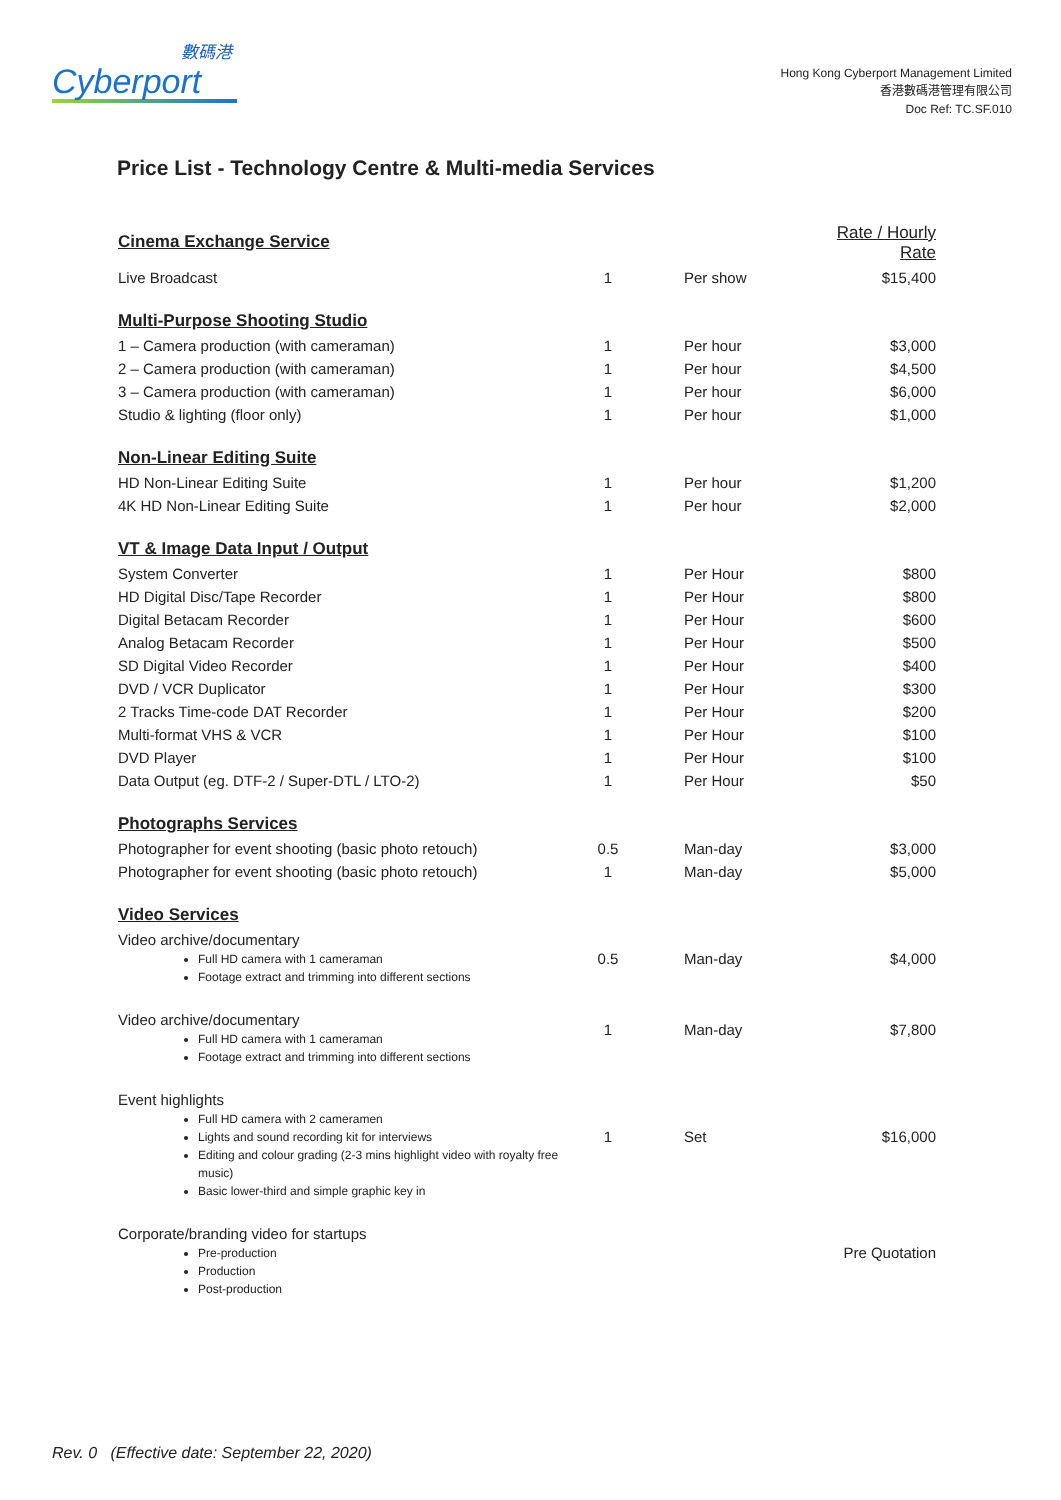數碼港
Cyberport
Hong Kong Cyberport Management Limited
香港數碼港管理有限公司
Doc Ref: TC.SF.010
Price List - Technology Centre & Multi-media Services
| Cinema Exchange Service | | | Rate / Hourly Rate |
| Live Broadcast | 1 | Per show | $15,400 |
| Multi-Purpose Shooting Studio | | | |
| 1 – Camera production (with cameraman) | 1 | Per hour | $3,000 |
| 2 – Camera production (with cameraman) | 1 | Per hour | $4,500 |
| 3 – Camera production (with cameraman) | 1 | Per hour | $6,000 |
| Studio & lighting (floor only) | 1 | Per hour | $1,000 |
| Non-Linear Editing Suite | | | |
| HD Non-Linear Editing Suite | 1 | Per hour | $1,200 |
| 4K HD Non-Linear Editing Suite | 1 | Per hour | $2,000 |
| VT & Image Data Input / Output | | | |
| System Converter | 1 | Per Hour | $800 |
| HD Digital Disc/Tape Recorder | 1 | Per Hour | $800 |
| Digital Betacam Recorder | 1 | Per Hour | $600 |
| Analog Betacam Recorder | 1 | Per Hour | $500 |
| SD Digital Video Recorder | 1 | Per Hour | $400 |
| DVD / VCR Duplicator | 1 | Per Hour | $300 |
| 2 Tracks Time-code DAT Recorder | 1 | Per Hour | $200 |
| Multi-format VHS & VCR | 1 | Per Hour | $100 |
| DVD Player | 1 | Per Hour | $100 |
| Data Output (eg. DTF-2 / Super-DTL / LTO-2) | 1 | Per Hour | $50 |
| Photographs Services | | | |
| Photographer for event shooting (basic photo retouch) | 0.5 | Man-day | $3,000 |
| Photographer for event shooting (basic photo retouch) | 1 | Man-day | $5,000 |
| Video Services | | | |
| Video archive/documentary Full HD camera with 1 cameraman Footage extract and trimming into different sections | 0.5 | Man-day | $4,000 |
| Video archive/documentary Full HD camera with 1 cameraman Footage extract and trimming into different sections | 1 | Man-day | $7,800 |
| Event highlights Full HD camera with 2 cameramen Lights and sound recording kit for interviews Editing and colour grading (2-3 mins highlight video with royalty free music) Basic lower-third and simple graphic key in | 1 | Set | $16,000 |
| Corporate/branding video for startups Pre-production Production Post-production | | | Pre Quotation |
Rev. 0 (Effective date: September 22, 2020)